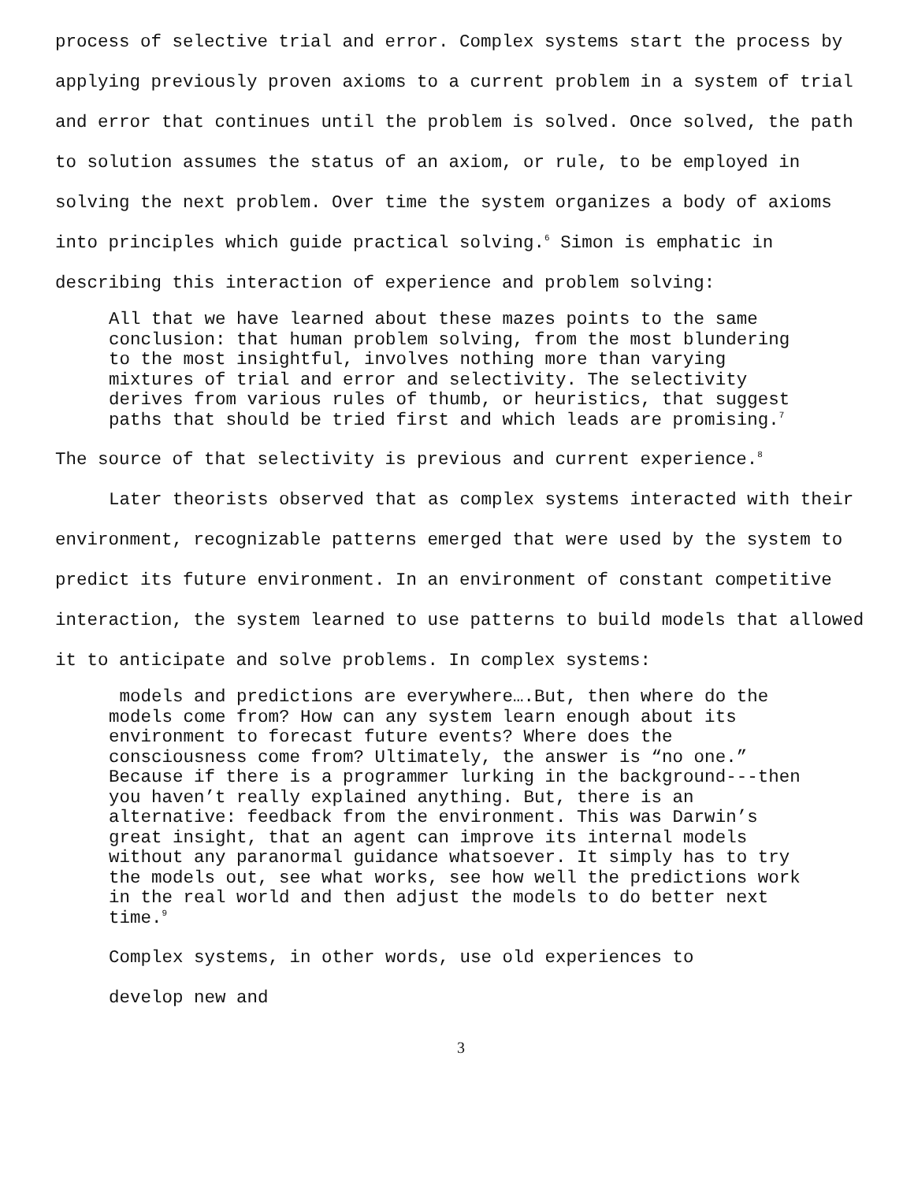process of selective trial and error. Complex systems start the process by applying previously proven axioms to a current problem in a system of trial and error that continues until the problem is solved. Once solved, the path to solution assumes the status of an axiom, or rule, to be employed in solving the next problem. Over time the system organizes a body of axioms into principles which guide practical solving.<sup>6</sup> Simon is emphatic in describing this interaction of experience and problem solving:
All that we have learned about these mazes points to the same conclusion: that human problem solving, from the most blundering to the most insightful, involves nothing more than varying mixtures of trial and error and selectivity. The selectivity derives from various rules of thumb, or heuristics, that suggest paths that should be tried first and which leads are promising.<sup>7</sup>
The source of that selectivity is previous and current experience.<sup>8</sup>
Later theorists observed that as complex systems interacted with their environment, recognizable patterns emerged that were used by the system to predict its future environment. In an environment of constant competitive interaction, the system learned to use patterns to build models that allowed it to anticipate and solve problems. In complex systems:
models and predictions are everywhere….But, then where do the models come from? How can any system learn enough about its environment to forecast future events? Where does the consciousness come from? Ultimately, the answer is “no one.” Because if there is a programmer lurking in the background---then you haven’t really explained anything. But, there is an alternative: feedback from the environment. This was Darwin’s great insight, that an agent can improve its internal models without any paranormal guidance whatsoever. It simply has to try the models out, see what works, see how well the predictions work in the real world and then adjust the models to do better next time.<sup>9</sup>
Complex systems, in other words, use old experiences to
develop new and
3